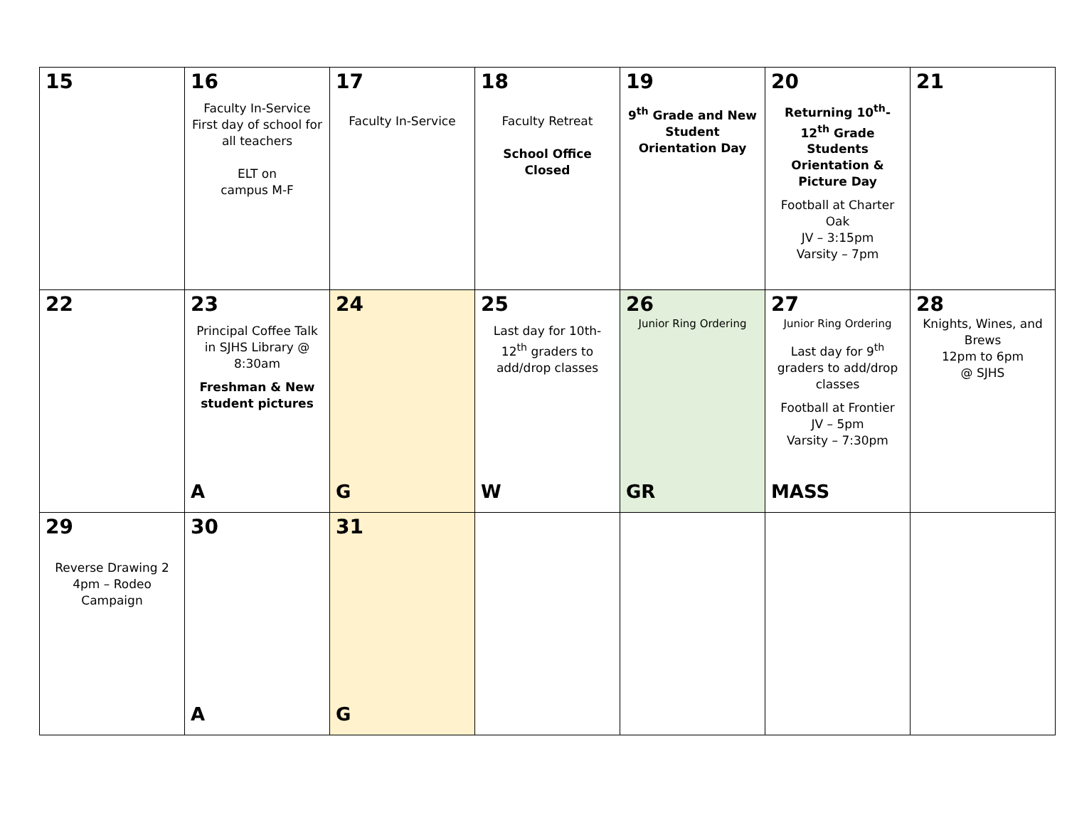| 15 | 16 Faculty In-Service First day of school for all teachers ELT on campus M-F | 17 Faculty In-Service | 18 Faculty Retreat School Office Closed | 19 9<sup>th</sup> Grade and New Student Orientation Day | 20 Returning 10<sup>th</sup>-12<sup>th</sup> Grade Students Orientation & Picture Day Football at Charter Oak JV – 3:15pm Varsity – 7pm | 21 |
| 22 | 23 Principal Coffee Talk in SJHS Library @ 8:30am Freshman & New student pictures A | 24 G | 25 Last day for 10th-12<sup>th</sup> graders to add/drop classes W | 26 Junior Ring Ordering GR | 27 Junior Ring Ordering Last day for 9<sup>th</sup> graders to add/drop classes Football at Frontier JV – 5pm Varsity – 7:30pm MASS | 28 Knights, Wines, and Brews 12pm to 6pm @ SJHS |
| 29 Reverse Drawing 2 4pm – Rodeo Campaign | 30 A | 31 G | | | | |